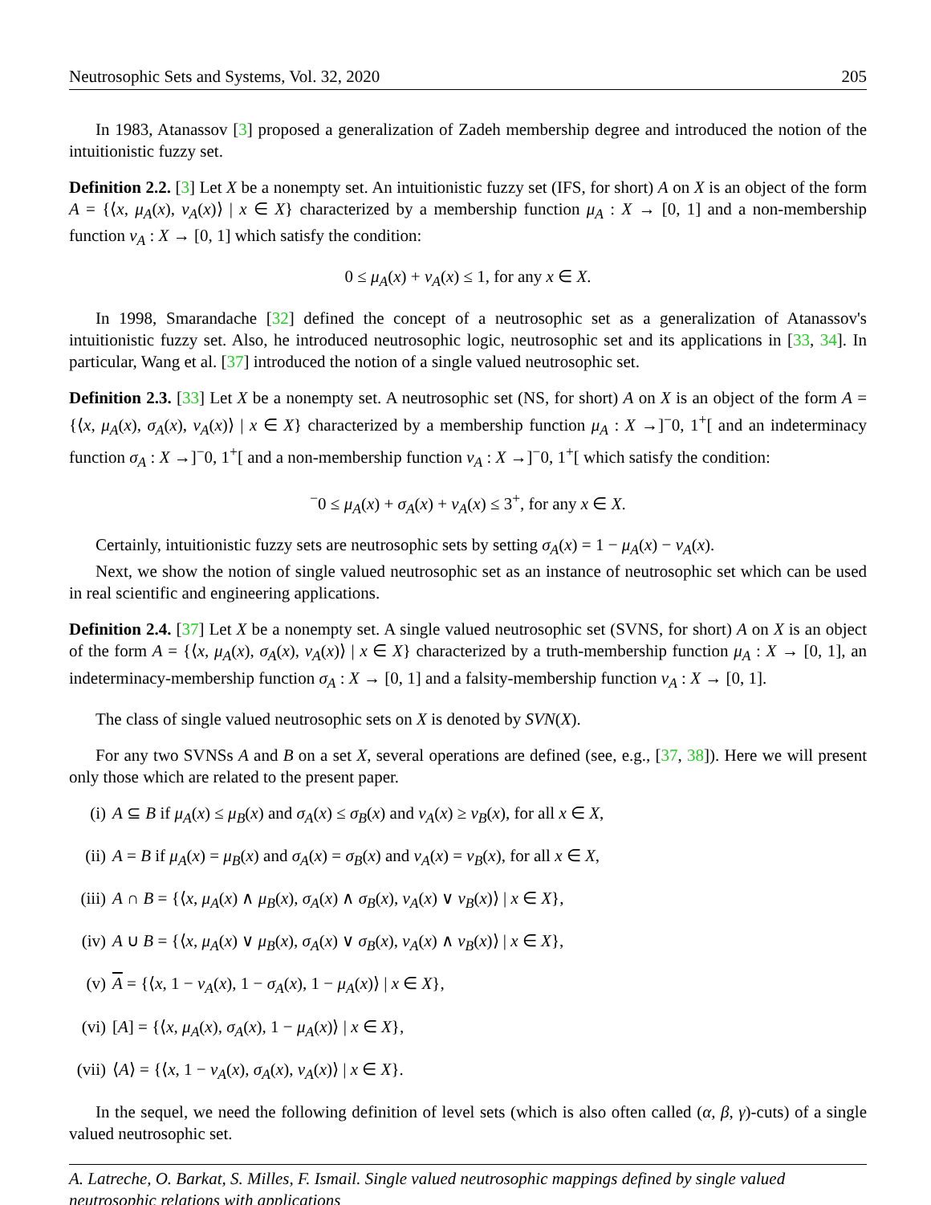Neutrosophic Sets and Systems, Vol. 32, 2020 205
In 1983, Atanassov [3] proposed a generalization of Zadeh membership degree and introduced the notion of the intuitionistic fuzzy set.
Definition 2.2. [3] Let X be a nonempty set. An intuitionistic fuzzy set (IFS, for short) A on X is an object of the form A = {⟨x, μ<sub>A</sub>(x), ν<sub>A</sub>(x)⟩ | x ∈ X} characterized by a membership function μ<sub>A</sub> : X → [0, 1] and a non-membership function ν<sub>A</sub> : X → [0, 1] which satisfy the condition:
0 ≤ μ<sub>A</sub>(x) + ν<sub>A</sub>(x) ≤ 1, for any x ∈ X.
In 1998, Smarandache [32] defined the concept of a neutrosophic set as a generalization of Atanassov's intuitionistic fuzzy set. Also, he introduced neutrosophic logic, neutrosophic set and its applications in [33, 34]. In particular, Wang et al. [37] introduced the notion of a single valued neutrosophic set.
Definition 2.3. [33] Let X be a nonempty set. A neutrosophic set (NS, for short) A on X is an object of the form A = {⟨x, μ<sub>A</sub>(x), σ<sub>A</sub>(x), ν<sub>A</sub>(x)⟩ | x ∈ X} characterized by a membership function μ<sub>A</sub> : X →]<sup>−</sup>0, 1<sup>+</sup>[ and an indeterminacy function σ<sub>A</sub> : X →]<sup>−</sup>0, 1<sup>+</sup>[ and a non-membership function ν<sub>A</sub> : X →]<sup>−</sup>0, 1<sup>+</sup>[ which satisfy the condition:
<sup>−</sup>0 ≤ μ<sub>A</sub>(x) + σ<sub>A</sub>(x) + ν<sub>A</sub>(x) ≤ 3<sup>+</sup>, for any x ∈ X.
Certainly, intuitionistic fuzzy sets are neutrosophic sets by setting σ<sub>A</sub>(x) = 1 − μ<sub>A</sub>(x) − ν<sub>A</sub>(x).
Next, we show the notion of single valued neutrosophic set as an instance of neutrosophic set which can be used in real scientific and engineering applications.
Definition 2.4. [37] Let X be a nonempty set. A single valued neutrosophic set (SVNS, for short) A on X is an object of the form A = {⟨x, μ<sub>A</sub>(x), σ<sub>A</sub>(x), ν<sub>A</sub>(x)⟩ | x ∈ X} characterized by a truth-membership function μ<sub>A</sub> : X → [0, 1], an indeterminacy-membership function σ<sub>A</sub> : X → [0, 1] and a falsity-membership function ν<sub>A</sub> : X → [0, 1].
The class of single valued neutrosophic sets on X is denoted by SVN(X).
For any two SVNSs A and B on a set X, several operations are defined (see, e.g., [37, 38]). Here we will present only those which are related to the present paper.
(i) A ⊆ B if μ<sub>A</sub>(x) ≤ μ<sub>B</sub>(x) and σ<sub>A</sub>(x) ≤ σ<sub>B</sub>(x) and ν<sub>A</sub>(x) ≥ ν<sub>B</sub>(x), for all x ∈ X,
(ii) A = B if μ<sub>A</sub>(x) = μ<sub>B</sub>(x) and σ<sub>A</sub>(x) = σ<sub>B</sub>(x) and ν<sub>A</sub>(x) = ν<sub>B</sub>(x), for all x ∈ X,
(iii) A ∩ B = {⟨x, μ<sub>A</sub>(x) ∧ μ<sub>B</sub>(x), σ<sub>A</sub>(x) ∧ σ<sub>B</sub>(x), ν<sub>A</sub>(x) ∨ ν<sub>B</sub>(x)⟩ | x ∈ X},
(iv) A ∪ B = {⟨x, μ<sub>A</sub>(x) ∨ μ<sub>B</sub>(x), σ<sub>A</sub>(x) ∨ σ<sub>B</sub>(x), ν<sub>A</sub>(x) ∧ ν<sub>B</sub>(x)⟩ | x ∈ X},
(v) A = {⟨x, 1 − ν<sub>A</sub>(x), 1 − σ<sub>A</sub>(x), 1 − μ<sub>A</sub>(x)⟩ | x ∈ X},
(vi) [A] = {⟨x, μ<sub>A</sub>(x), σ<sub>A</sub>(x), 1 − μ<sub>A</sub>(x)⟩ | x ∈ X},
(vii) ⟨A⟩ = {⟨x, 1 − ν<sub>A</sub>(x), σ<sub>A</sub>(x), ν<sub>A</sub>(x)⟩ | x ∈ X}.
In the sequel, we need the following definition of level sets (which is also often called (α, β, γ)-cuts) of a single valued neutrosophic set.
A. Latreche, O. Barkat, S. Milles, F. Ismail. Single valued neutrosophic mappings defined by single valued neutrosophic relations with applications